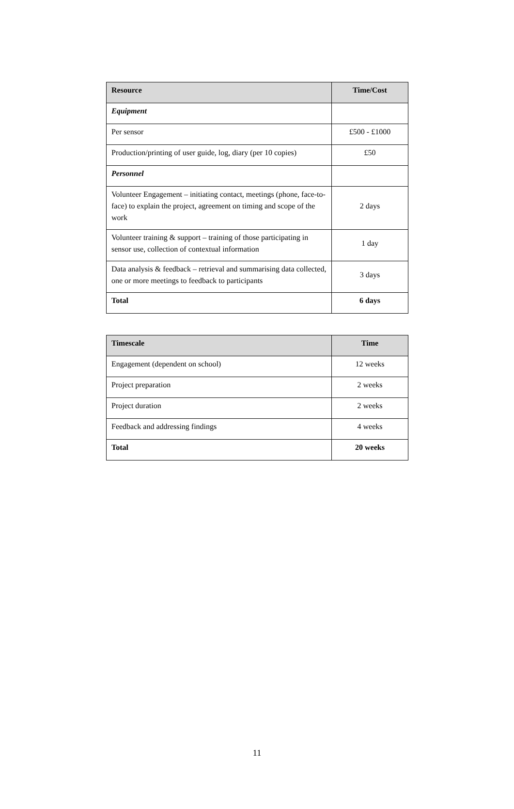| Resource | Time/Cost |
| --- | --- |
| Equipment | |
| Per sensor | £500 - £1000 |
| Production/printing of user guide, log, diary (per 10 copies) | £50 |
| Personnel | |
| Volunteer Engagement – initiating contact, meetings (phone, face-to-face) to explain the project, agreement on timing and scope of the work | 2 days |
| Volunteer training & support – training of those participating in sensor use, collection of contextual information | 1 day |
| Data analysis & feedback – retrieval and summarising data collected, one or more meetings to feedback to participants | 3 days |
| Total | 6 days |
| Timescale | Time |
| --- | --- |
| Engagement (dependent on school) | 12 weeks |
| Project preparation | 2 weeks |
| Project duration | 2 weeks |
| Feedback and addressing findings | 4 weeks |
| Total | 20 weeks |
11